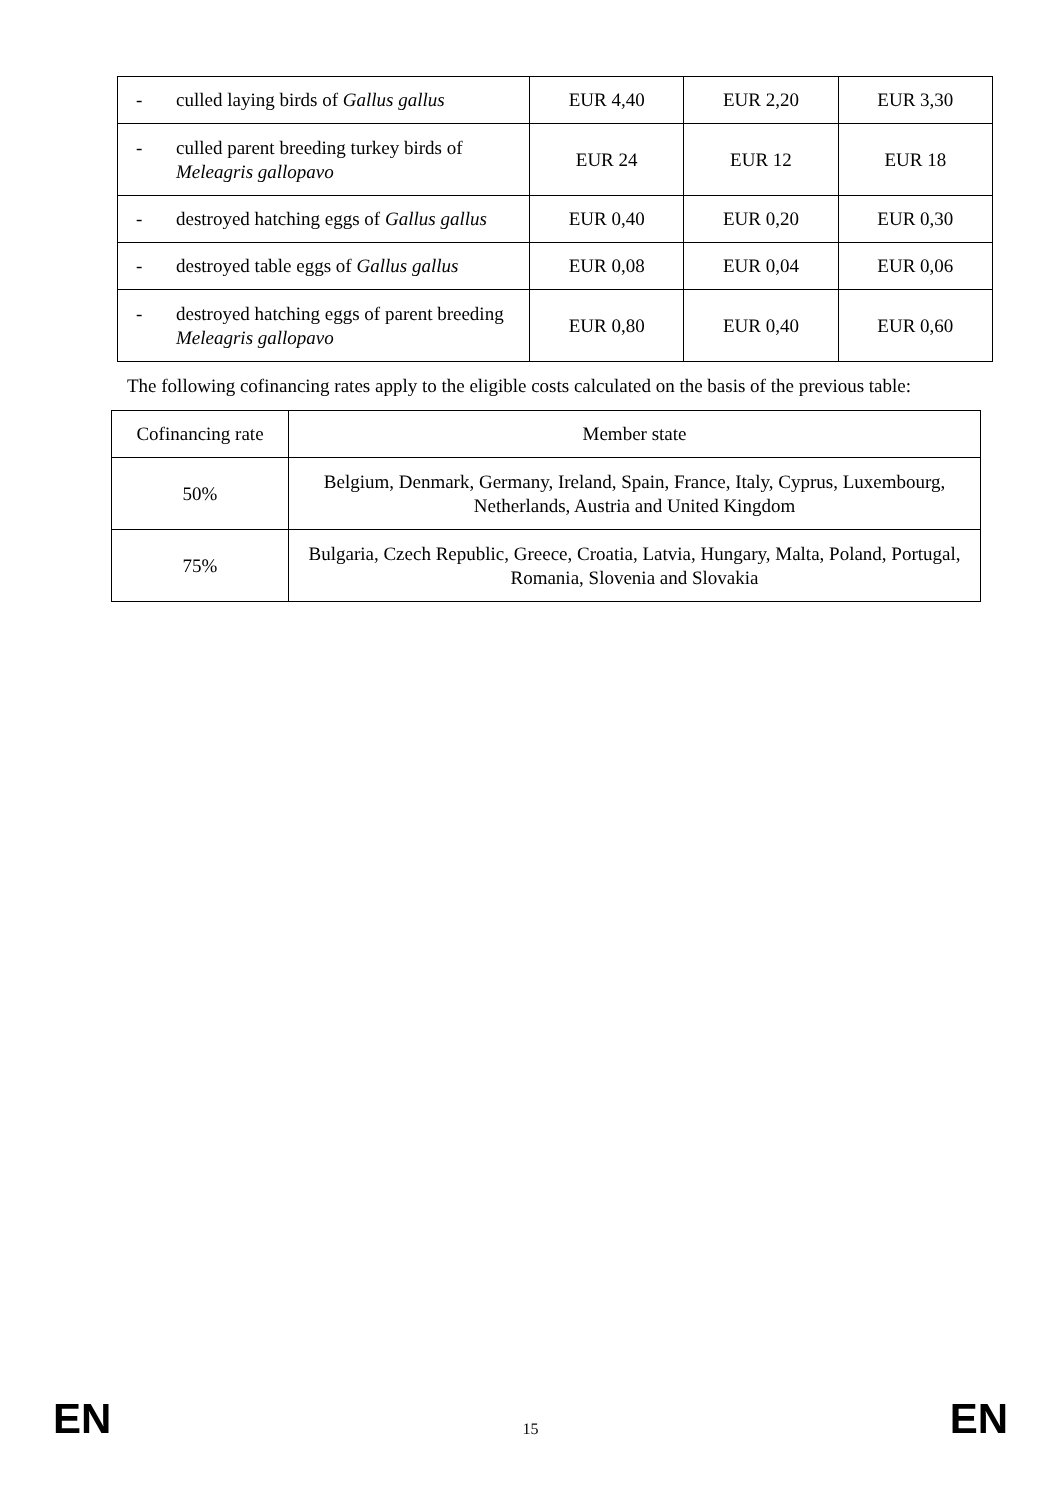| - culled laying birds of Gallus gallus | EUR 4,40 | EUR 2,20 | EUR 3,30 |
| - culled parent breeding turkey birds of Meleagris gallopavo | EUR 24 | EUR 12 | EUR 18 |
| - destroyed hatching eggs of Gallus gallus | EUR 0,40 | EUR 0,20 | EUR 0,30 |
| - destroyed table eggs of Gallus gallus | EUR 0,08 | EUR 0,04 | EUR 0,06 |
| - destroyed hatching eggs of parent breeding Meleagris gallopavo | EUR 0,80 | EUR 0,40 | EUR 0,60 |
The following cofinancing rates apply to the eligible costs calculated on the basis of the previous table:
| Cofinancing rate | Member state |
| 50% | Belgium, Denmark, Germany, Ireland, Spain, France, Italy, Cyprus, Luxembourg, Netherlands, Austria and United Kingdom |
| 75% | Bulgaria, Czech Republic, Greece, Croatia, Latvia, Hungary, Malta, Poland, Portugal, Romania, Slovenia and Slovakia |
EN 15 EN